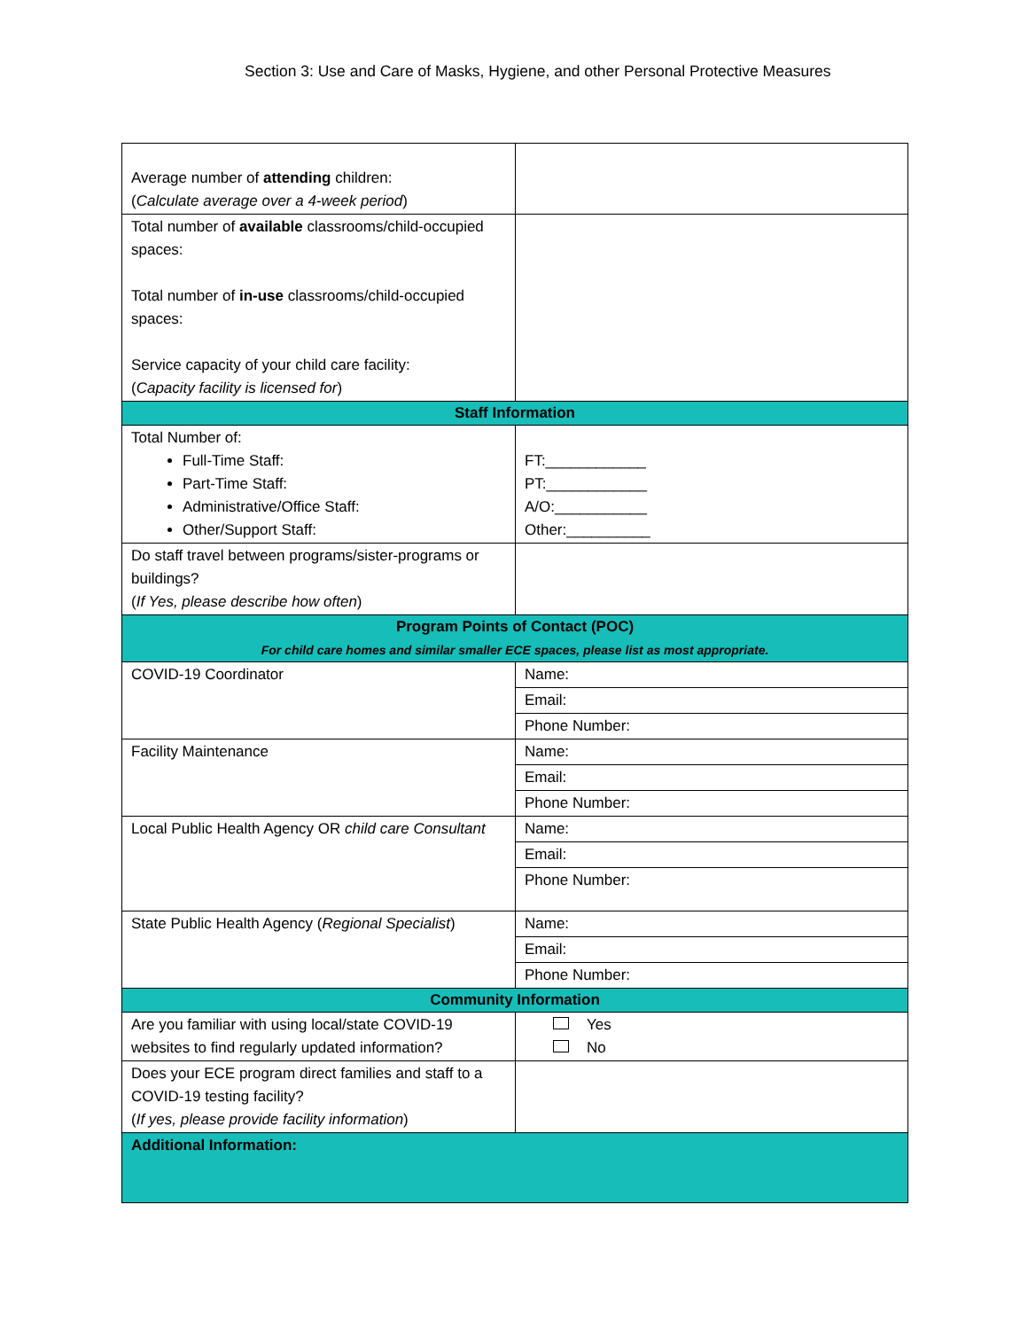Section 3: Use and Care of Masks, Hygiene, and other Personal Protective Measures
| Average number of attending children: ( Calculate average over a 4-week period ) | |
| Total number of available classrooms/child-occupied spaces: Total number of in-use classrooms/child-occupied spaces: Service capacity of your child care facility: ( Capacity facility is licensed for ) | |
| Staff Information | |
| Total Number of: Full-Time Staff: Part-Time Staff: Administrative/Office Staff: Other/Support Staff: | FT:____________ PT:____________ A/O:___________ Other:__________ |
| Do staff travel between programs/sister-programs or buildings? ( If Yes, please describe how often ) | |
| Program Points of Contact (POC) For child care homes and similar smaller ECE spaces, please list as most appropriate. | |
| COVID-19 Coordinator | Name: |
| | Email: |
| | Phone Number: |
| Facility Maintenance | Name: |
| | Email: |
| | Phone Number: |
| Local Public Health Agency OR child care Consultant | Name: |
| | Email: |
| | Phone Number: |
| State Public Health Agency ( Regional Specialist ) | Name: |
| | Email: |
| | Phone Number: |
| Community Information | |
| Are you familiar with using local/state COVID-19 websites to find regularly updated information? | Yes No |
| Does your ECE program direct families and staff to a COVID-19 testing facility? ( If yes, please provide facility information ) | |
| Additional Information: | |